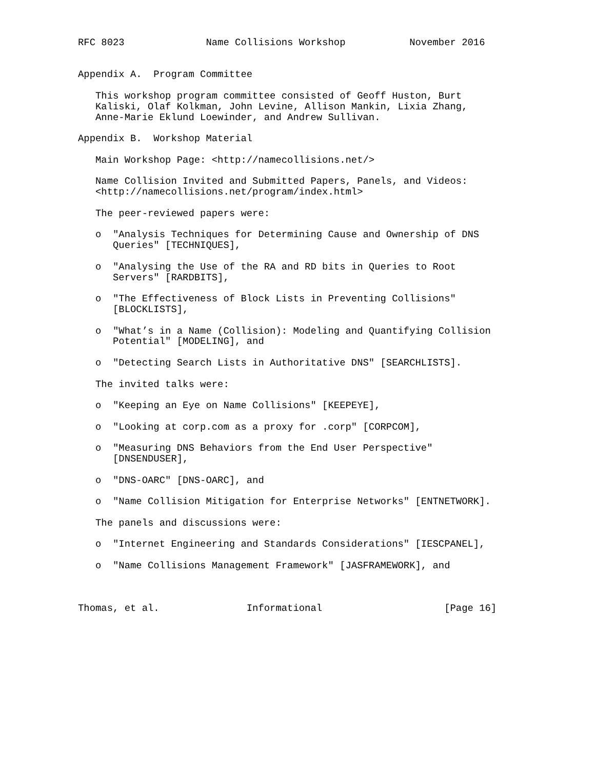RFC 8023              Name Collisions Workshop           November 2016


Appendix A.  Program Committee

   This workshop program committee consisted of Geoff Huston, Burt
   Kaliski, Olaf Kolkman, John Levine, Allison Mankin, Lixia Zhang,
   Anne-Marie Eklund Loewinder, and Andrew Sullivan.

Appendix B.  Workshop Material

   Main Workshop Page: <http://namecollisions.net/>

   Name Collision Invited and Submitted Papers, Panels, and Videos:
   <http://namecollisions.net/program/index.html>

   The peer-reviewed papers were:

   o  "Analysis Techniques for Determining Cause and Ownership of DNS
      Queries" [TECHNIQUES],

   o  "Analysing the Use of the RA and RD bits in Queries to Root
      Servers" [RARDBITS],

   o  "The Effectiveness of Block Lists in Preventing Collisions"
      [BLOCKLISTS],

   o  "What’s in a Name (Collision): Modeling and Quantifying Collision
      Potential" [MODELING], and

   o  "Detecting Search Lists in Authoritative DNS" [SEARCHLISTS].

   The invited talks were:

   o  "Keeping an Eye on Name Collisions" [KEEPEYE],

   o  "Looking at corp.com as a proxy for .corp" [CORPCOM],

   o  "Measuring DNS Behaviors from the End User Perspective"
      [DNSENDUSER],

   o  "DNS-OARC" [DNS-OARC], and

   o  "Name Collision Mitigation for Enterprise Networks" [ENTNETWORK].

   The panels and discussions were:

   o  "Internet Engineering and Standards Considerations" [IESCPANEL],

   o  "Name Collisions Management Framework" [JASFRAMEWORK], and



Thomas, et al.               Informational                     [Page 16]